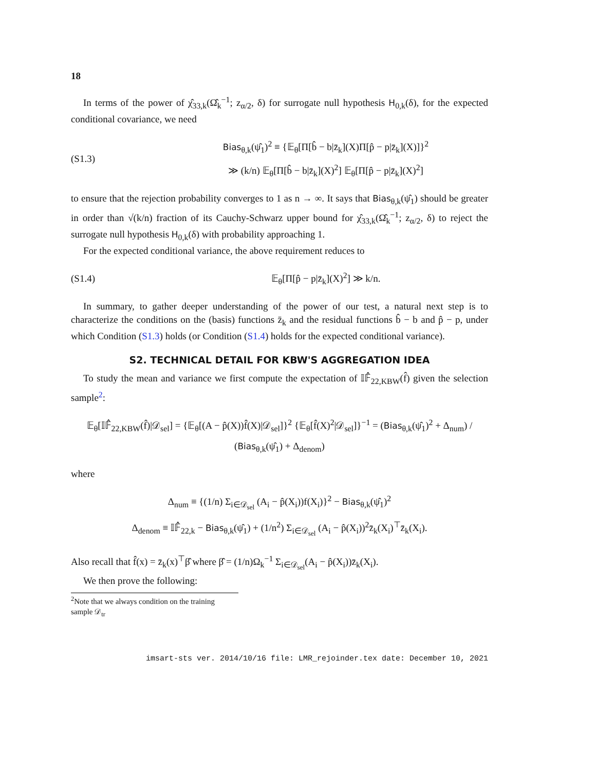18
In terms of the power of χ̂<sub>33,k</sub>(Ω̂<sub>k</sub><sup>−1</sup>; z<sub>α/2</sub>, δ) for surrogate null hypothesis H<sub>0,k</sub>(δ), for the expected conditional covariance, we need
(S1.3)
Bias<sub>θ,k</sub>(ψ̂<sub>1</sub>)<sup>2</sup> ≡ {𝔼<sub>θ</sub>[Π[b̂ − b|z̄<sub>k</sub>](X)Π[p̂ − p|z̄<sub>k</sub>](X)]}<sup>2</sup>
≫ (k/n) 𝔼<sub>θ</sub>[Π[b̂ − b|z̄<sub>k</sub>](X)<sup>2</sup>] 𝔼<sub>θ</sub>[Π[p̂ − p|z̄<sub>k</sub>](X)<sup>2</sup>]
to ensure that the rejection probability converges to 1 as n → ∞. It says that Bias<sub>θ,k</sub>(ψ̂<sub>1</sub>) should be greater in order than √(k/n) fraction of its Cauchy-Schwarz upper bound for χ̂<sub>33,k</sub>(Ω̂<sub>k</sub><sup>−1</sup>; z<sub>α/2</sub>, δ) to reject the surrogate null hypothesis H<sub>0,k</sub>(δ) with probability approaching 1.
For the expected conditional variance, the above requirement reduces to
(S1.4)
𝔼<sub>θ</sub>[Π[p̂ − p|z̄<sub>k</sub>](X)<sup>2</sup>] ≫ k/n.
In summary, to gather deeper understanding of the power of our test, a natural next step is to characterize the conditions on the (basis) functions z̄<sub>k</sub> and the residual functions b̂ − b and p̂ − p, under which Condition (S1.3) holds (or Condition (S1.4) holds for the expected conditional variance).
S2. TECHNICAL DETAIL FOR KBW'S AGGREGATION IDEA
To study the mean and variance we first compute the expectation of 𝕀𝔽̂<sub>22,KBW</sub>(f̂) given the selection sample<sup>2</sup>:
𝔼<sub>θ</sub>[𝕀𝔽̂<sub>22,KBW</sub>(f̂)|𝒟<sub>sel</sub>] = {𝔼<sub>θ</sub>[(A − p̂(X))f̂(X)|𝒟<sub>sel</sub>]}<sup>2</sup> {𝔼<sub>θ</sub>[f̂(X)<sup>2</sup>|𝒟<sub>sel</sub>]}<sup>−1</sup> = (Bias<sub>θ,k</sub>(ψ̂<sub>1</sub>)<sup>2</sup> + Δ<sub>num</sub>) / (Bias<sub>θ,k</sub>(ψ̂<sub>1</sub>) + Δ<sub>denom</sub>)
where
Δ<sub>num</sub> ≡ {(1/n) Σ<sub>i∈𝒟<sub>sel</sub></sub> (A<sub>i</sub> − p̂(X<sub>i</sub>))f(X<sub>i</sub>)}<sup>2</sup> − Bias<sub>θ,k</sub>(ψ̂<sub>1</sub>)<sup>2</sup>
Δ<sub>denom</sub> ≡ 𝕀𝔽̂<sub>22,k</sub> − Bias<sub>θ,k</sub>(ψ̂<sub>1</sub>) + (1/n<sup>2</sup>) Σ<sub>i∈𝒟<sub>sel</sub></sub> (A<sub>i</sub> − p̂(X<sub>i</sub>))<sup>2</sup>z̄<sub>k</sub>(X<sub>i</sub>)<sup>⊤</sup>z̄<sub>k</sub>(X<sub>i</sub>).
Also recall that f̂(x) = z̄<sub>k</sub>(x)<sup>⊤</sup>β̂ where β̂ = (1/n)Ω<sub>k</sub><sup>−1</sup> Σ<sub>i∈𝒟<sub>sel</sub></sub>(A<sub>i</sub> − p̂(X<sub>i</sub>))z̄<sub>k</sub>(X<sub>i</sub>).
We then prove the following:
<sup>2</sup> Note that we always condition on the training sample 𝒟<sub>tr</sub>
imsart-sts ver. 2014/10/16 file: LMR_rejoinder.tex date: December 10, 2021